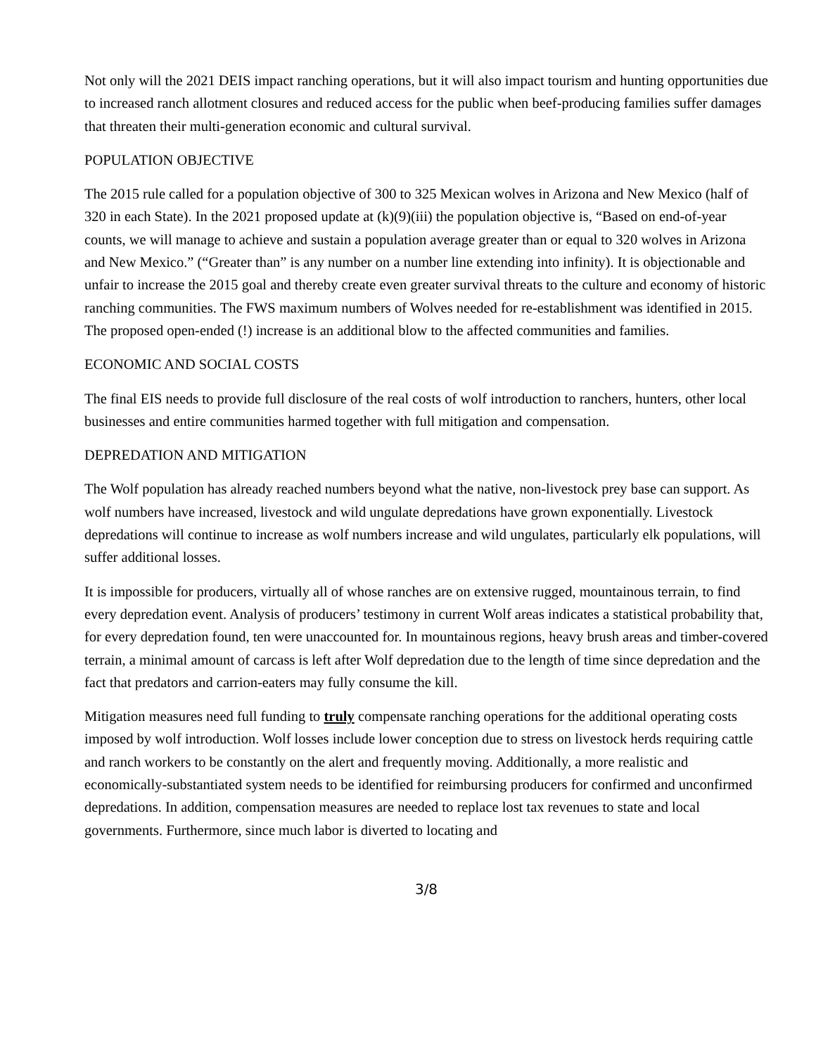Not only will the 2021 DEIS impact ranching operations, but it will also impact tourism and hunting opportunities due to increased ranch allotment closures and reduced access for the public when beef-producing families suffer damages that threaten their multi-generation economic and cultural survival.
POPULATION OBJECTIVE
The 2015 rule called for a population objective of 300 to 325 Mexican wolves in Arizona and New Mexico (half of 320 in each State). In the 2021 proposed update at (k)(9)(iii) the population objective is, “Based on end-of-year counts, we will manage to achieve and sustain a population average greater than or equal to 320 wolves in Arizona and New Mexico.” (“Greater than” is any number on a number line extending into infinity). It is objectionable and unfair to increase the 2015 goal and thereby create even greater survival threats to the culture and economy of historic ranching communities. The FWS maximum numbers of Wolves needed for re-establishment was identified in 2015. The proposed open-ended (!) increase is an additional blow to the affected communities and families.
ECONOMIC AND SOCIAL COSTS
The final EIS needs to provide full disclosure of the real costs of wolf introduction to ranchers, hunters, other local businesses and entire communities harmed together with full mitigation and compensation.
DEPREDATION AND MITIGATION
The Wolf population has already reached numbers beyond what the native, non-livestock prey base can support. As wolf numbers have increased, livestock and wild ungulate depredations have grown exponentially. Livestock depredations will continue to increase as wolf numbers increase and wild ungulates, particularly elk populations, will suffer additional losses.
It is impossible for producers, virtually all of whose ranches are on extensive rugged, mountainous terrain, to find every depredation event. Analysis of producers’ testimony in current Wolf areas indicates a statistical probability that, for every depredation found, ten were unaccounted for. In mountainous regions, heavy brush areas and timber-covered terrain, a minimal amount of carcass is left after Wolf depredation due to the length of time since depredation and the fact that predators and carrion-eaters may fully consume the kill.
Mitigation measures need full funding to truly compensate ranching operations for the additional operating costs imposed by wolf introduction. Wolf losses include lower conception due to stress on livestock herds requiring cattle and ranch workers to be constantly on the alert and frequently moving. Additionally, a more realistic and economically-substantiated system needs to be identified for reimbursing producers for confirmed and unconfirmed depredations. In addition, compensation measures are needed to replace lost tax revenues to state and local governments. Furthermore, since much labor is diverted to locating and
3/8